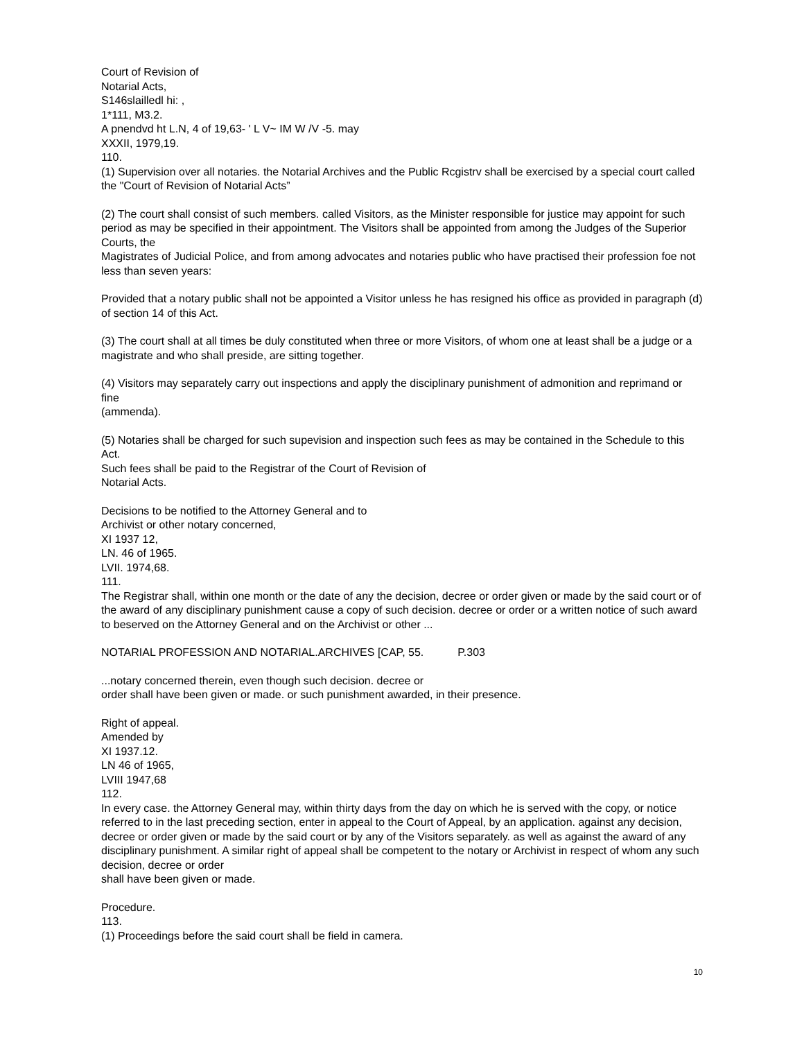Court of Revision of
Notarial Acts,
S146slailledl hi: ,
1*111, M3.2.
A pnendvd ht L.N, 4 of 19,63- ' L V~ IM W /V -5. may
XXXII, 1979,19.
110.
(1) Supervision over all notaries. the Notarial Archives and the Public Rcgistrv shall be exercised by a special court called the "Court of Revision of Notarial Acts”
(2) The court shall consist of such members. called Visitors, as the Minister responsible for justice may appoint for such period as may be specified in their appointment. The Visitors shall be appointed from among the Judges of the Superior Courts, the
Magistrates of Judicial Police, and from among advocates and notaries public who have practised their profession foe not less than seven years:
Provided that a notary public shall not be appointed a Visitor unless he has resigned his office as provided in paragraph (d) of section 14 of this Act.
(3) The court shall at all times be duly constituted when three or more Visitors, of whom one at least shall be a judge or a magistrate and who shall preside, are sitting together.
(4) Visitors may separately carry out inspections and apply the disciplinary punishment of admonition and reprimand or fine
(ammenda).
(5) Notaries shall be charged for such supevision and inspection such fees as may be contained in the Schedule to this Act.
Such fees shall be paid to the Registrar of the Court of Revision of
Notarial Acts.
Decisions to be notified to the Attorney General and to
Archivist or other notary concerned,
XI 1937 12,
LN. 46 of 1965.
LVII. 1974,68.
111.
The Registrar shall, within one month or the date of any the decision, decree or order given or made by the said court or of the award of any disciplinary punishment cause a copy of such decision. decree or order or a written notice of such award to beserved on the Attorney General and on the Archivist or other ...
NOTARIAL PROFESSION AND NOTARIAL.ARCHIVES [CAP, 55. P.303
...notary concerned therein, even though such decision. decree or
order shall have been given or made. or such punishment awarded, in their presence.
Right of appeal.
Amended by
XI 1937.12.
LN 46 of 1965,
LVIII 1947,68
112.
In every case. the Attorney General may, within thirty days from the day on which he is served with the copy, or notice referred to in the last preceding section, enter in appeal to the Court of Appeal, by an application. against any decision, decree or order given or made by the said court or by any of the Visitors separately. as well as against the award of any disciplinary punishment. A similar right of appeal shall be competent to the notary or Archivist in respect of whom any such decision, decree or order
shall have been given or made.
Procedure.
113.
(1) Proceedings before the said court shall be field in camera.
10